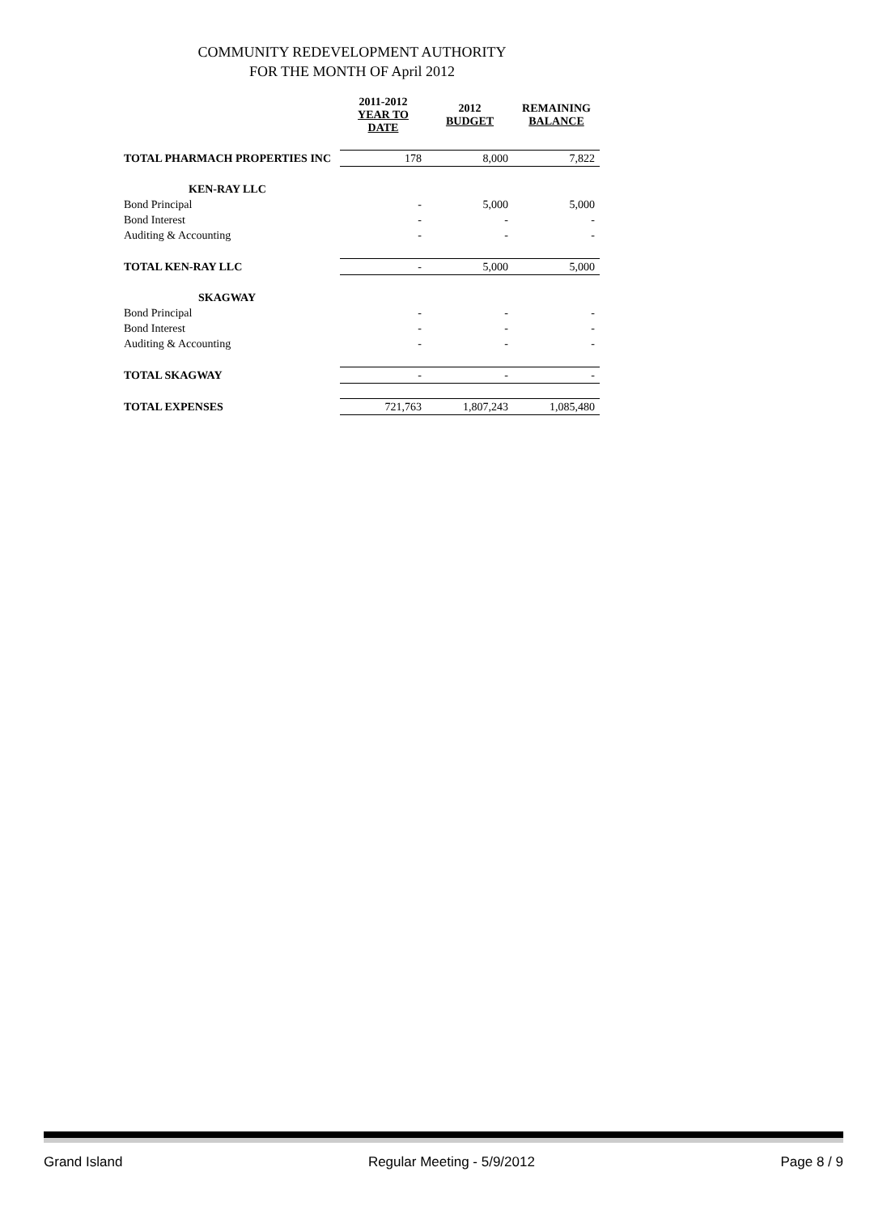COMMUNITY REDEVELOPMENT AUTHORITY
FOR THE MONTH OF April 2012
| | 2011-2012 YEAR TO DATE | 2012 BUDGET | REMAINING BALANCE |
| --- | --- | --- | --- |
| TOTAL PHARMACH PROPERTIES INC | 178 | 8,000 | 7,822 |
| KEN-RAY LLC | | | |
| Bond Principal | - | 5,000 | 5,000 |
| Bond Interest | - | - | - |
| Auditing & Accounting | - | - | - |
| TOTAL KEN-RAY LLC | - | 5,000 | 5,000 |
| SKAGWAY | | | |
| Bond Principal | - | - | - |
| Bond Interest | - | - | - |
| Auditing & Accounting | - | - | - |
| TOTAL SKAGWAY | - | - | - |
| TOTAL EXPENSES | 721,763 | 1,807,243 | 1,085,480 |
Grand Island Regular Meeting - 5/9/2012 Page 8 / 9